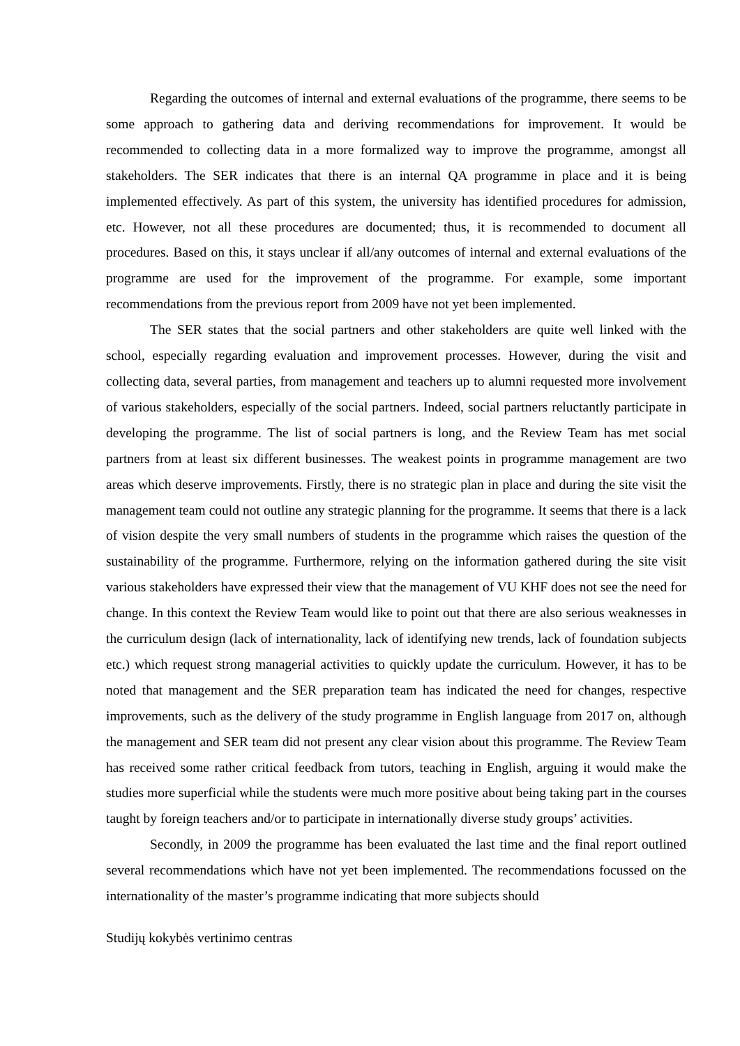Regarding the outcomes of internal and external evaluations of the programme, there seems to be some approach to gathering data and deriving recommendations for improvement. It would be recommended to collecting data in a more formalized way to improve the programme, amongst all stakeholders. The SER indicates that there is an internal QA programme in place and it is being implemented effectively. As part of this system, the university has identified procedures for admission, etc. However, not all these procedures are documented; thus, it is recommended to document all procedures. Based on this, it stays unclear if all/any outcomes of internal and external evaluations of the programme are used for the improvement of the programme. For example, some important recommendations from the previous report from 2009 have not yet been implemented.
The SER states that the social partners and other stakeholders are quite well linked with the school, especially regarding evaluation and improvement processes. However, during the visit and collecting data, several parties, from management and teachers up to alumni requested more involvement of various stakeholders, especially of the social partners. Indeed, social partners reluctantly participate in developing the programme. The list of social partners is long, and the Review Team has met social partners from at least six different businesses. The weakest points in programme management are two areas which deserve improvements. Firstly, there is no strategic plan in place and during the site visit the management team could not outline any strategic planning for the programme. It seems that there is a lack of vision despite the very small numbers of students in the programme which raises the question of the sustainability of the programme. Furthermore, relying on the information gathered during the site visit various stakeholders have expressed their view that the management of VU KHF does not see the need for change. In this context the Review Team would like to point out that there are also serious weaknesses in the curriculum design (lack of internationality, lack of identifying new trends, lack of foundation subjects etc.) which request strong managerial activities to quickly update the curriculum. However, it has to be noted that management and the SER preparation team has indicated the need for changes, respective improvements, such as the delivery of the study programme in English language from 2017 on, although the management and SER team did not present any clear vision about this programme. The Review Team has received some rather critical feedback from tutors, teaching in English, arguing it would make the studies more superficial while the students were much more positive about being taking part in the courses taught by foreign teachers and/or to participate in internationally diverse study groups’ activities.
Secondly, in 2009 the programme has been evaluated the last time and the final report outlined several recommendations which have not yet been implemented. The recommendations focussed on the internationality of the master’s programme indicating that more subjects should
Studijų kokybės vertinimo centras